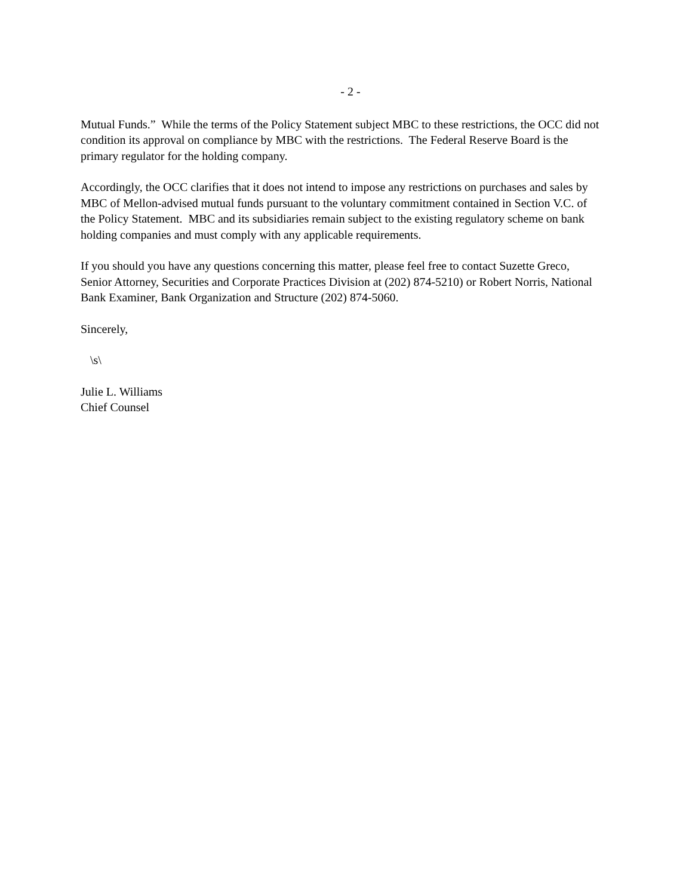- 2 -
Mutual Funds.” While the terms of the Policy Statement subject MBC to these restrictions, the OCC did not condition its approval on compliance by MBC with the restrictions. The Federal Reserve Board is the primary regulator for the holding company.
Accordingly, the OCC clarifies that it does not intend to impose any restrictions on purchases and sales by MBC of Mellon-advised mutual funds pursuant to the voluntary commitment contained in Section V.C. of the Policy Statement. MBC and its subsidiaries remain subject to the existing regulatory scheme on bank holding companies and must comply with any applicable requirements.
If you should you have any questions concerning this matter, please feel free to contact Suzette Greco, Senior Attorney, Securities and Corporate Practices Division at (202) 874-5210) or Robert Norris, National Bank Examiner, Bank Organization and Structure (202) 874-5060.
Sincerely,
\s\
Julie L. Williams
Chief Counsel